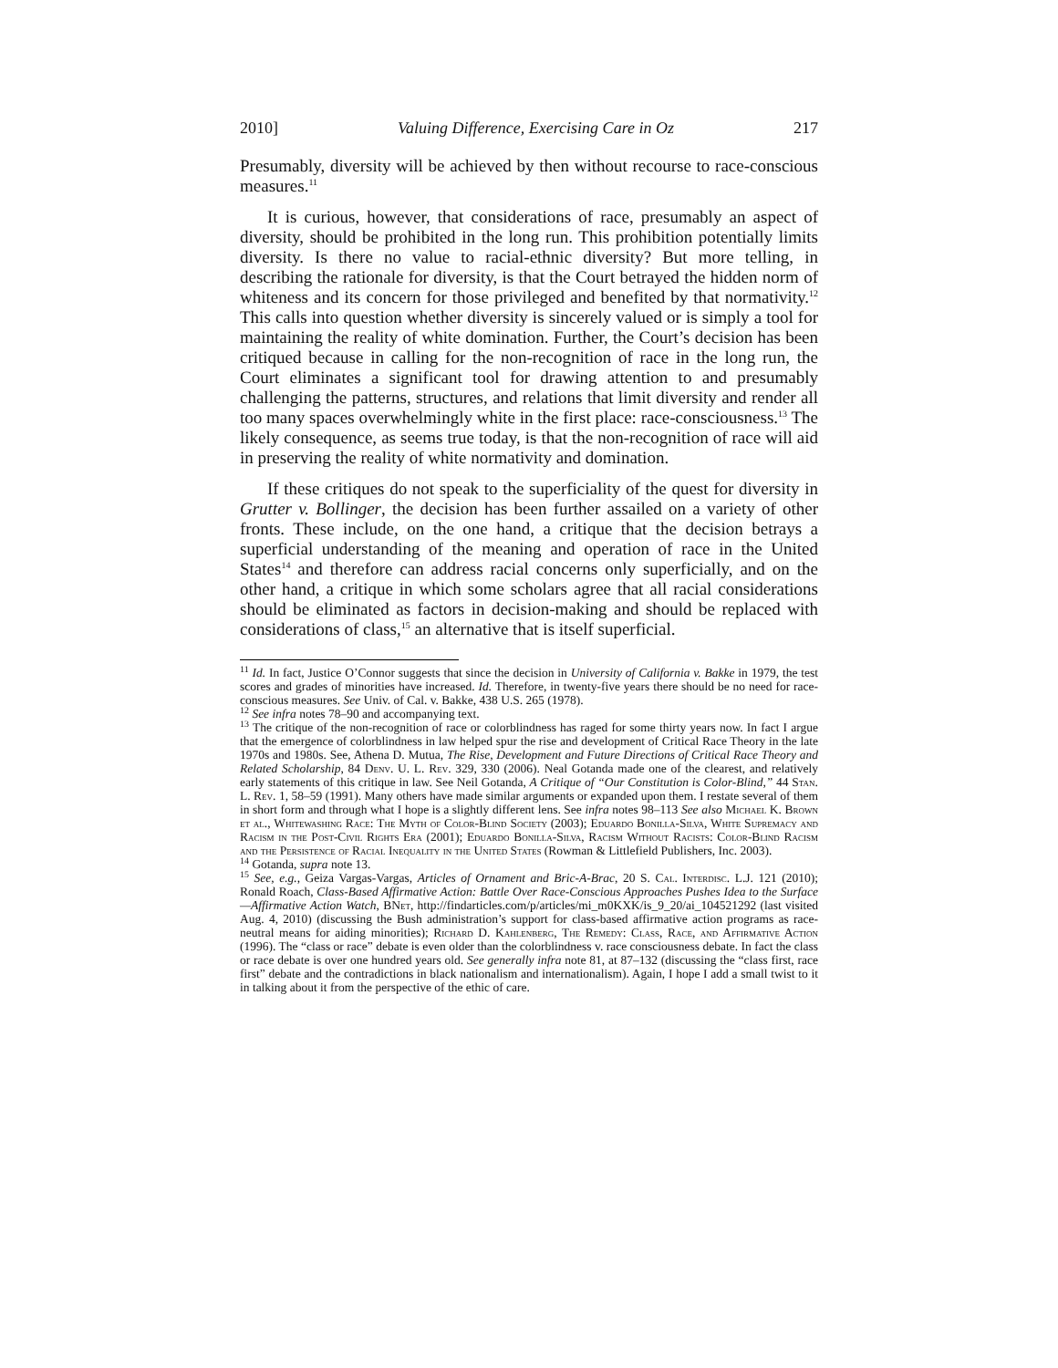2010] Valuing Difference, Exercising Care in Oz 217
Presumably, diversity will be achieved by then without recourse to race-conscious measures.<sup>11</sup>
It is curious, however, that considerations of race, presumably an aspect of diversity, should be prohibited in the long run. This prohibition potentially limits diversity. Is there no value to racial-ethnic diversity? But more telling, in describing the rationale for diversity, is that the Court betrayed the hidden norm of whiteness and its concern for those privileged and benefited by that normativity.<sup>12</sup> This calls into question whether diversity is sincerely valued or is simply a tool for maintaining the reality of white domination. Further, the Court’s decision has been critiqued because in calling for the non-recognition of race in the long run, the Court eliminates a significant tool for drawing attention to and presumably challenging the patterns, structures, and relations that limit diversity and render all too many spaces overwhelmingly white in the first place: race-consciousness.<sup>13</sup> The likely consequence, as seems true today, is that the non-recognition of race will aid in preserving the reality of white normativity and domination.
If these critiques do not speak to the superficiality of the quest for diversity in Grutter v. Bollinger, the decision has been further assailed on a variety of other fronts. These include, on the one hand, a critique that the decision betrays a superficial understanding of the meaning and operation of race in the United States<sup>14</sup> and therefore can address racial concerns only superficially, and on the other hand, a critique in which some scholars agree that all racial considerations should be eliminated as factors in decision-making and should be replaced with considerations of class,<sup>15</sup> an alternative that is itself superficial.
<sup>11</sup> Id. In fact, Justice O’Connor suggests that since the decision in University of California v. Bakke in 1979, the test scores and grades of minorities have increased. Id. Therefore, in twenty-five years there should be no need for race-conscious measures. See Univ. of Cal. v. Bakke, 438 U.S. 265 (1978).
<sup>12</sup> See infra notes 78–90 and accompanying text.
<sup>13</sup> The critique of the non-recognition of race or colorblindness has raged for some thirty years now. In fact I argue that the emergence of colorblindness in law helped spur the rise and development of Critical Race Theory in the late 1970s and 1980s. See, Athena D. Mutua, The Rise, Development and Future Directions of Critical Race Theory and Related Scholarship, 84 Denv. U. L. Rev. 329, 330 (2006). Neal Gotanda made one of the clearest, and relatively early statements of this critique in law. See Neil Gotanda, A Critique of “Our Constitution is Color-Blind,” 44 Stan. L. Rev. 1, 58–59 (1991). Many others have made similar arguments or expanded upon them. I restate several of them in short form and through what I hope is a slightly different lens. See infra notes 98–113 See also Michael K. Brown et al., Whitewashing Race: The Myth of Color-Blind Society (2003); Eduardo Bonilla-Silva, White Supremacy and Racism in the Post-Civil Rights Era (2001); Eduardo Bonilla-Silva, Racism Without Racists: Color-Blind Racism and the Persistence of Racial Inequality in the United States (Rowman & Littlefield Publishers, Inc. 2003).
<sup>14</sup> Gotanda, supra note 13.
<sup>15</sup> See, e.g., Geiza Vargas-Vargas, Articles of Ornament and Bric-A-Brac, 20 S. Cal. Interdisc. L.J. 121 (2010); Ronald Roach, Class-Based Affirmative Action: Battle Over Race-Conscious Approaches Pushes Idea to the Surface—Affirmative Action Watch, BNet, http://findarticles.com/p/articles/mi_m0KXK/is_9_20/ai_104521292 (last visited Aug. 4, 2010) (discussing the Bush administration’s support for class-based affirmative action programs as race-neutral means for aiding minorities); Richard D. Kahlenberg, The Remedy: Class, Race, and Affirmative Action (1996). The “class or race” debate is even older than the colorblindness v. race consciousness debate. In fact the class or race debate is over one hundred years old. See generally infra note 81, at 87–132 (discussing the “class first, race first” debate and the contradictions in black nationalism and internationalism). Again, I hope I add a small twist to it in talking about it from the perspective of the ethic of care.